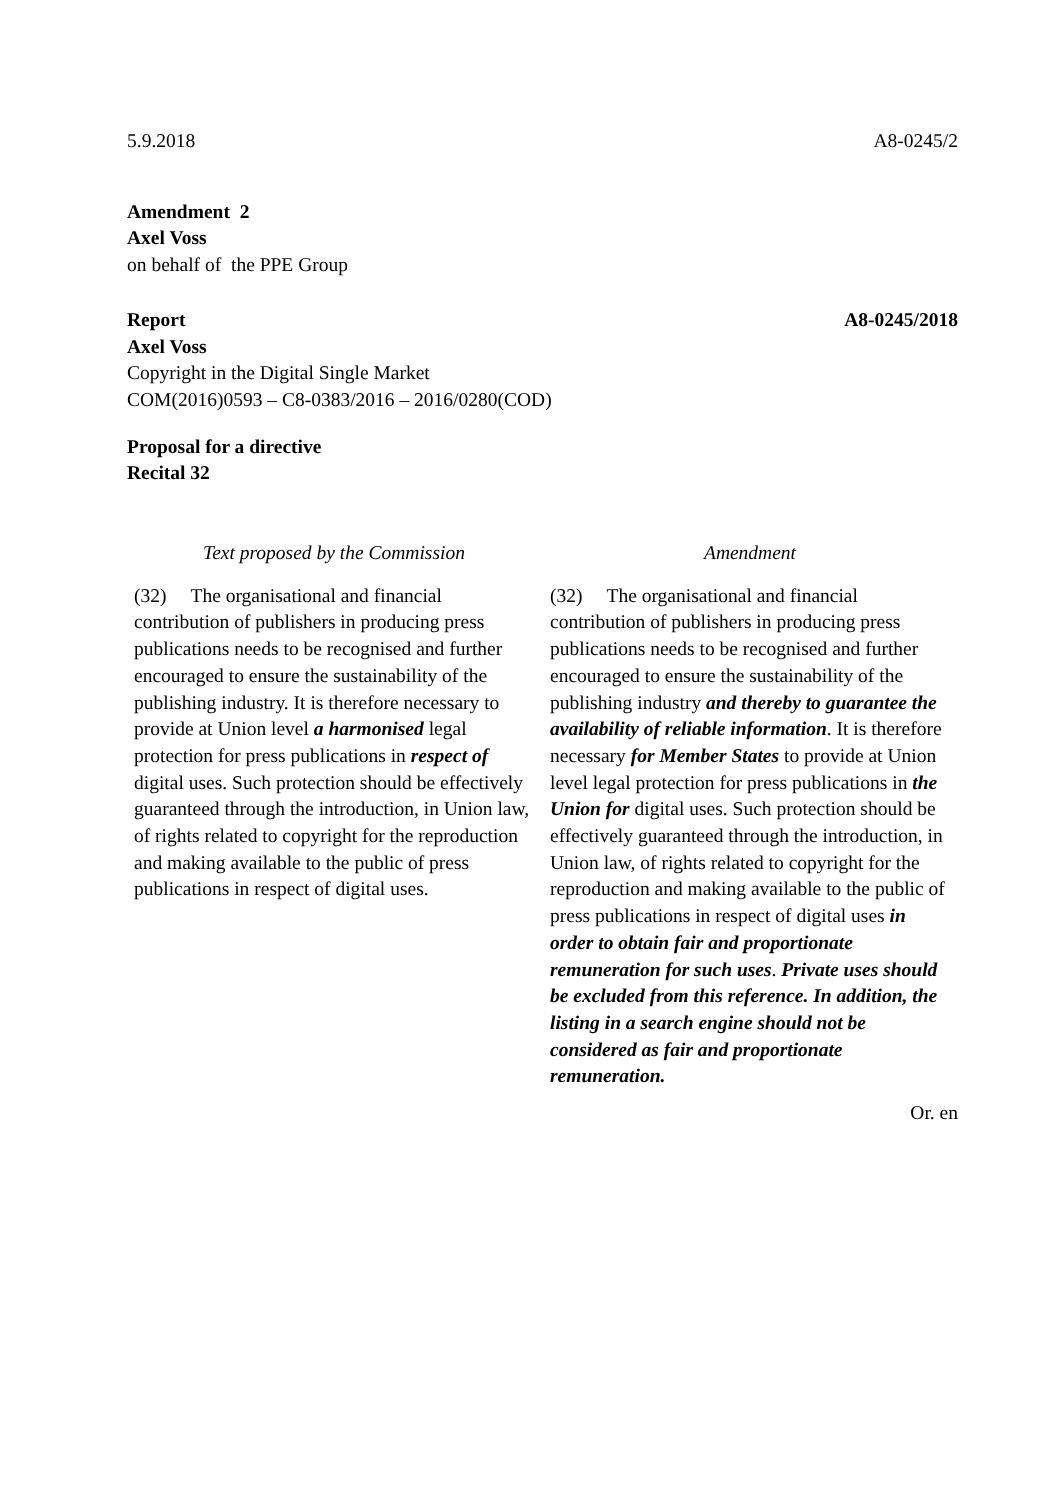5.9.2018 A8-0245/2
Amendment 2
Axel Voss
on behalf of the PPE Group
Report A8-0245/2018
Axel Voss
Copyright in the Digital Single Market
COM(2016)0593 – C8-0383/2016 – 2016/0280(COD)
Proposal for a directive
Recital 32
| Text proposed by the Commission | Amendment |
| --- | --- |
| (32) The organisational and financial contribution of publishers in producing press publications needs to be recognised and further encouraged to ensure the sustainability of the publishing industry. It is therefore necessary to provide at Union level a harmonised legal protection for press publications in respect of digital uses. Such protection should be effectively guaranteed through the introduction, in Union law, of rights related to copyright for the reproduction and making available to the public of press publications in respect of digital uses. | (32) The organisational and financial contribution of publishers in producing press publications needs to be recognised and further encouraged to ensure the sustainability of the publishing industry and thereby to guarantee the availability of reliable information . It is therefore necessary for Member States to provide at Union level legal protection for press publications in the Union for digital uses. Such protection should be effectively guaranteed through the introduction, in Union law, of rights related to copyright for the reproduction and making available to the public of press publications in respect of digital uses in order to obtain fair and proportionate remuneration for such uses . Private uses should be excluded from this reference. In addition, the listing in a search engine should not be considered as fair and proportionate remuneration. |
Or. en